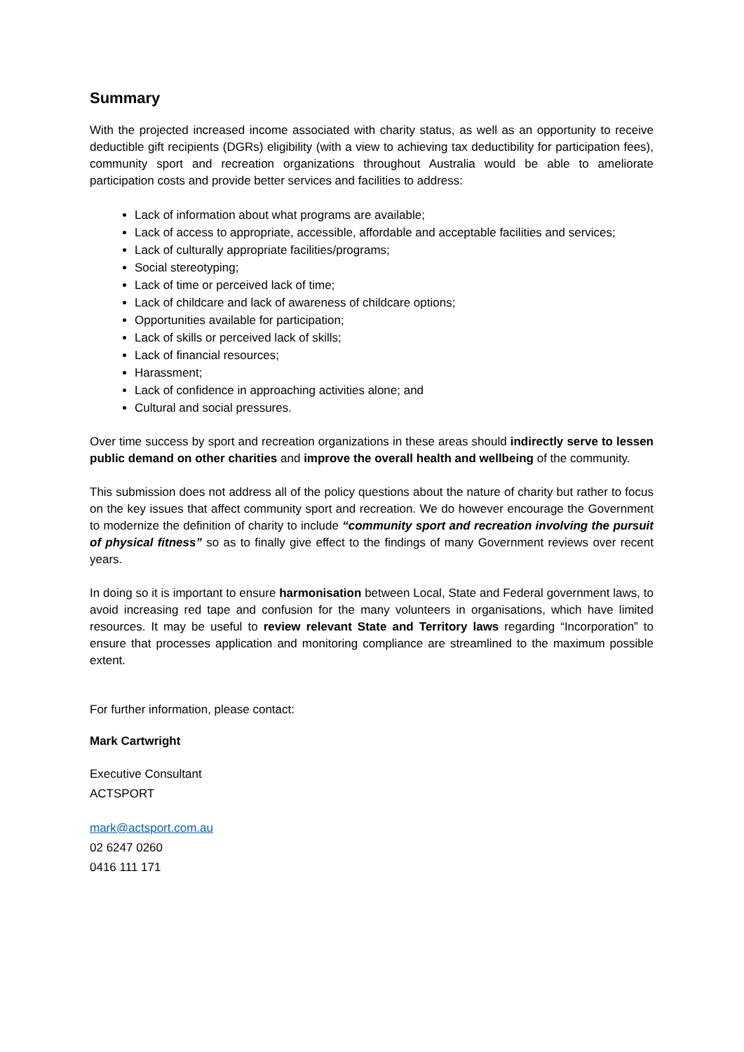Summary
With the projected increased income associated with charity status, as well as an opportunity to receive deductible gift recipients (DGRs) eligibility (with a view to achieving tax deductibility for participation fees), community sport and recreation organizations throughout Australia would be able to ameliorate participation costs and provide better services and facilities to address:
Lack of information about what programs are available;
Lack of access to appropriate, accessible, affordable and acceptable facilities and services;
Lack of culturally appropriate facilities/programs;
Social stereotyping;
Lack of time or perceived lack of time;
Lack of childcare and lack of awareness of childcare options;
Opportunities available for participation;
Lack of skills or perceived lack of skills;
Lack of financial resources;
Harassment;
Lack of confidence in approaching activities alone; and
Cultural and social pressures.
Over time success by sport and recreation organizations in these areas should indirectly serve to lessen public demand on other charities and improve the overall health and wellbeing of the community.
This submission does not address all of the policy questions about the nature of charity but rather to focus on the key issues that affect community sport and recreation. We do however encourage the Government to modernize the definition of charity to include “community sport and recreation involving the pursuit of physical fitness” so as to finally give effect to the findings of many Government reviews over recent years.
In doing so it is important to ensure harmonisation between Local, State and Federal government laws, to avoid increasing red tape and confusion for the many volunteers in organisations, which have limited resources. It may be useful to review relevant State and Territory laws regarding “Incorporation” to ensure that processes application and monitoring compliance are streamlined to the maximum possible extent.
For further information, please contact:
Mark Cartwright
Executive Consultant
ACTSPORT
mark@actsport.com.au
02 6247 0260
0416 111 171